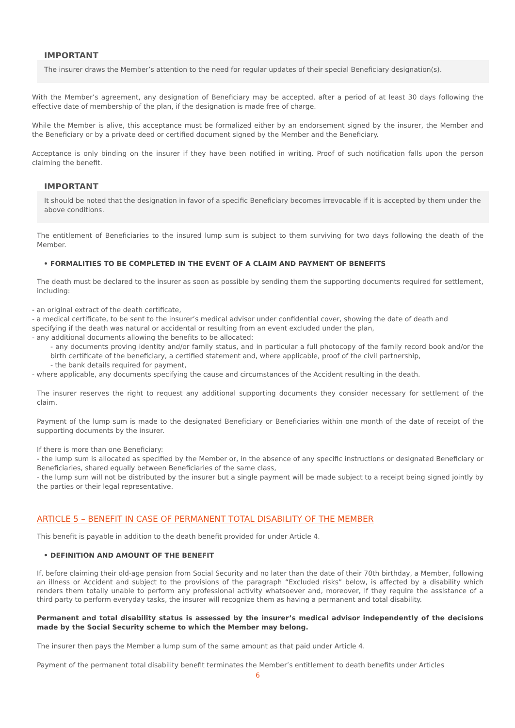IMPORTANT
The insurer draws the Member’s attention to the need for regular updates of their special Beneficiary designation(s).
With the Member’s agreement, any designation of Beneficiary may be accepted, after a period of at least 30 days following the effective date of membership of the plan, if the designation is made free of charge.
While the Member is alive, this acceptance must be formalized either by an endorsement signed by the insurer, the Member and the Beneficiary or by a private deed or certified document signed by the Member and the Beneficiary.
Acceptance is only binding on the insurer if they have been notified in writing. Proof of such notification falls upon the person claiming the benefit.
IMPORTANT
It should be noted that the designation in favor of a specific Beneficiary becomes irrevocable if it is accepted by them under the above conditions.
The entitlement of Beneficiaries to the insured lump sum is subject to them surviving for two days following the death of the Member.
• FORMALITIES TO BE COMPLETED IN THE EVENT OF A CLAIM AND PAYMENT OF BENEFITS
The death must be declared to the insurer as soon as possible by sending them the supporting documents required for settlement, including:
- an original extract of the death certificate,
- a medical certificate, to be sent to the insurer’s medical advisor under confidential cover, showing the date of death and specifying if the death was natural or accidental or resulting from an event excluded under the plan,
- any additional documents allowing the benefits to be allocated:
- any documents proving identity and/or family status, and in particular a full photocopy of the family record book and/or the birth certificate of the beneficiary, a certified statement and, where applicable, proof of the civil partnership,
- the bank details required for payment,
- where applicable, any documents specifying the cause and circumstances of the Accident resulting in the death.
The insurer reserves the right to request any additional supporting documents they consider necessary for settlement of the claim.
Payment of the lump sum is made to the designated Beneficiary or Beneficiaries within one month of the date of receipt of the supporting documents by the insurer.
If there is more than one Beneficiary:
- the lump sum is allocated as specified by the Member or, in the absence of any specific instructions or designated Beneficiary or Beneficiaries, shared equally between Beneficiaries of the same class,
- the lump sum will not be distributed by the insurer but a single payment will be made subject to a receipt being signed jointly by the parties or their legal representative.
ARTICLE 5 – BENEFIT IN CASE OF PERMANENT TOTAL DISABILITY OF THE MEMBER
This benefit is payable in addition to the death benefit provided for under Article 4.
• DEFINITION AND AMOUNT OF THE BENEFIT
If, before claiming their old-age pension from Social Security and no later than the date of their 70th birthday, a Member, following an illness or Accident and subject to the provisions of the paragraph “Excluded risks” below, is affected by a disability which renders them totally unable to perform any professional activity whatsoever and, moreover, if they require the assistance of a third party to perform everyday tasks, the insurer will recognize them as having a permanent and total disability.
Permanent and total disability status is assessed by the insurer’s medical advisor independently of the decisions made by the Social Security scheme to which the Member may belong.
The insurer then pays the Member a lump sum of the same amount as that paid under Article 4.
Payment of the permanent total disability benefit terminates the Member’s entitlement to death benefits under Articles
6